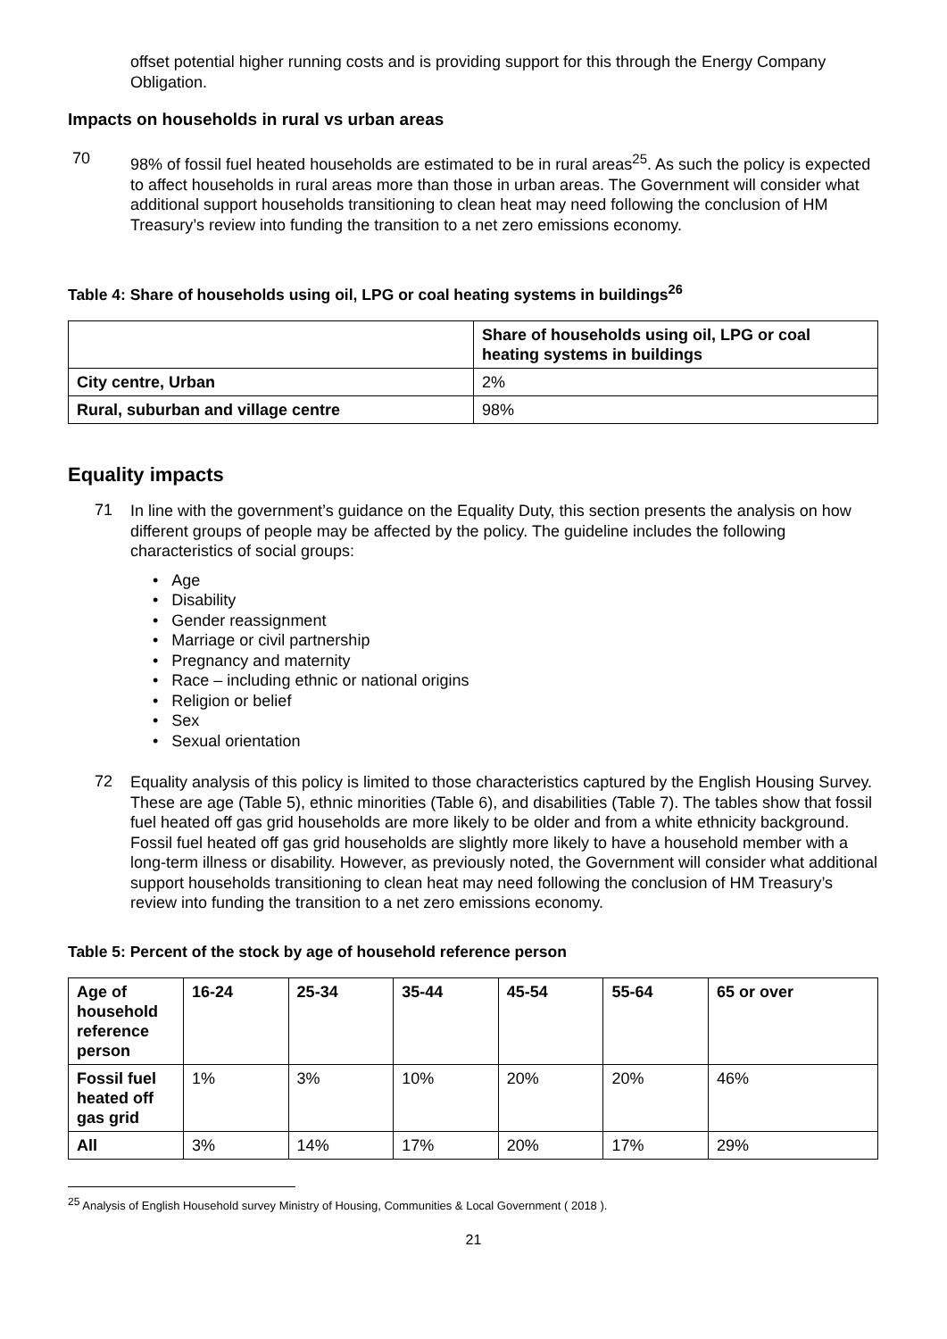offset potential higher running costs and is providing support for this through the Energy Company Obligation.
Impacts on households in rural vs urban areas
70
98% of fossil fuel heated households are estimated to be in rural areas<sup>25</sup>. As such the policy is expected to affect households in rural areas more than those in urban areas. The Government will consider what additional support households transitioning to clean heat may need following the conclusion of HM Treasury’s review into funding the transition to a net zero emissions economy.
Table 4: Share of households using oil, LPG or coal heating systems in buildings<sup>26</sup>
| | Share of households using oil, LPG or coal heating systems in buildings |
| --- | --- |
| City centre, Urban | 2% |
| Rural, suburban and village centre | 98% |
Equality impacts
71
In line with the government’s guidance on the Equality Duty, this section presents the analysis on how different groups of people may be affected by the policy. The guideline includes the following characteristics of social groups:
• Age
• Disability
• Gender reassignment
• Marriage or civil partnership
• Pregnancy and maternity
• Race – including ethnic or national origins
• Religion or belief
• Sex
• Sexual orientation
72
Equality analysis of this policy is limited to those characteristics captured by the English Housing Survey. These are age (Table 5), ethnic minorities (Table 6), and disabilities (Table 7). The tables show that fossil fuel heated off gas grid households are more likely to be older and from a white ethnicity background. Fossil fuel heated off gas grid households are slightly more likely to have a household member with a long-term illness or disability. However, as previously noted, the Government will consider what additional support households transitioning to clean heat may need following the conclusion of HM Treasury’s review into funding the transition to a net zero emissions economy.
Table 5: Percent of the stock by age of household reference person
| Age of household reference person | 16-24 | 25-34 | 35-44 | 45-54 | 55-64 | 65 or over |
| --- | --- | --- | --- | --- | --- | --- |
| Fossil fuel heated off gas grid | 1% | 3% | 10% | 20% | 20% | 46% |
| All | 3% | 14% | 17% | 20% | 17% | 29% |
<sup>25</sup> Analysis of English Household survey Ministry of Housing, Communities & Local Government ( 2018 ).
21